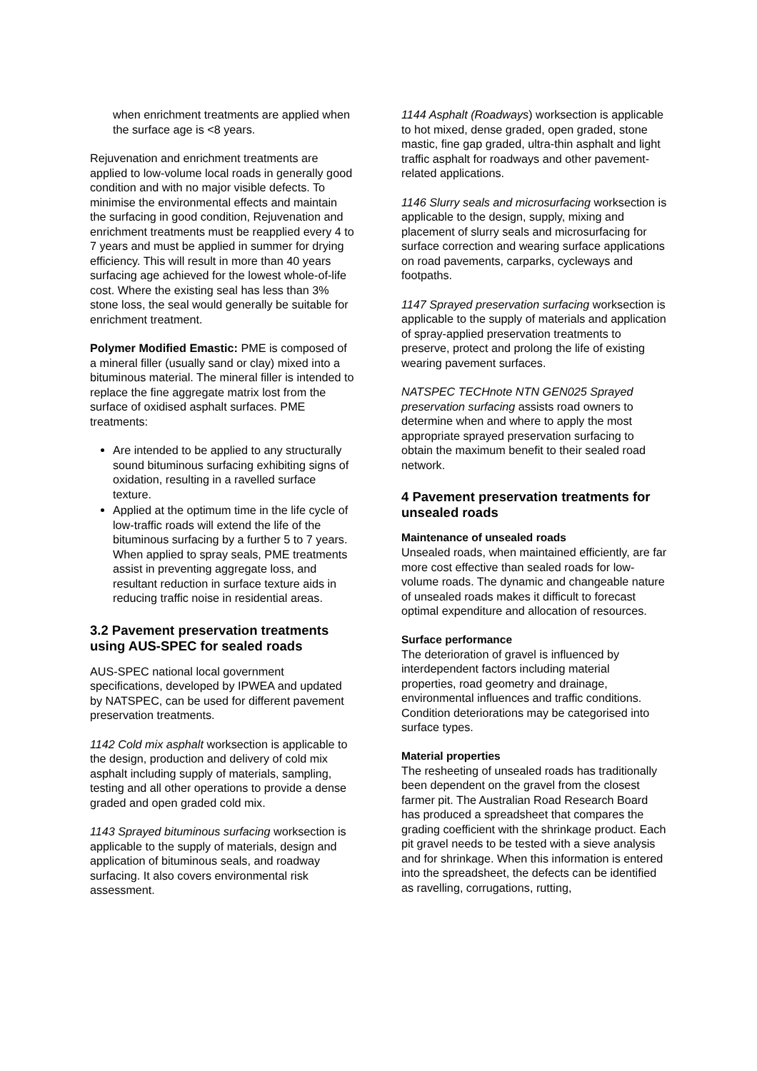when enrichment treatments are applied when the surface age is <8 years.
Rejuvenation and enrichment treatments are applied to low-volume local roads in generally good condition and with no major visible defects. To minimise the environmental effects and maintain the surfacing in good condition, Rejuvenation and enrichment treatments must be reapplied every 4 to 7 years and must be applied in summer for drying efficiency. This will result in more than 40 years surfacing age achieved for the lowest whole-of-life cost. Where the existing seal has less than 3% stone loss, the seal would generally be suitable for enrichment treatment.
Polymer Modified Emastic: PME is composed of a mineral filler (usually sand or clay) mixed into a bituminous material. The mineral filler is intended to replace the fine aggregate matrix lost from the surface of oxidised asphalt surfaces. PME treatments:
Are intended to be applied to any structurally sound bituminous surfacing exhibiting signs of oxidation, resulting in a ravelled surface texture.
Applied at the optimum time in the life cycle of low-traffic roads will extend the life of the bituminous surfacing by a further 5 to 7 years. When applied to spray seals, PME treatments assist in preventing aggregate loss, and resultant reduction in surface texture aids in reducing traffic noise in residential areas.
3.2 Pavement preservation treatments using AUS-SPEC for sealed roads
AUS-SPEC national local government specifications, developed by IPWEA and updated by NATSPEC, can be used for different pavement preservation treatments.
1142 Cold mix asphalt worksection is applicable to the design, production and delivery of cold mix asphalt including supply of materials, sampling, testing and all other operations to provide a dense graded and open graded cold mix.
1143 Sprayed bituminous surfacing worksection is applicable to the supply of materials, design and application of bituminous seals, and roadway surfacing. It also covers environmental risk assessment.
1144 Asphalt (Roadways) worksection is applicable to hot mixed, dense graded, open graded, stone mastic, fine gap graded, ultra-thin asphalt and light traffic asphalt for roadways and other pavement-related applications.
1146 Slurry seals and microsurfacing worksection is applicable to the design, supply, mixing and placement of slurry seals and microsurfacing for surface correction and wearing surface applications on road pavements, carparks, cycleways and footpaths.
1147 Sprayed preservation surfacing worksection is applicable to the supply of materials and application of spray-applied preservation treatments to preserve, protect and prolong the life of existing wearing pavement surfaces.
NATSPEC TECHnote NTN GEN025 Sprayed preservation surfacing assists road owners to determine when and where to apply the most appropriate sprayed preservation surfacing to obtain the maximum benefit to their sealed road network.
4 Pavement preservation treatments for unsealed roads
Maintenance of unsealed roads
Unsealed roads, when maintained efficiently, are far more cost effective than sealed roads for low-volume roads. The dynamic and changeable nature of unsealed roads makes it difficult to forecast optimal expenditure and allocation of resources.
Surface performance
The deterioration of gravel is influenced by interdependent factors including material properties, road geometry and drainage, environmental influences and traffic conditions. Condition deteriorations may be categorised into surface types.
Material properties
The resheeting of unsealed roads has traditionally been dependent on the gravel from the closest farmer pit. The Australian Road Research Board has produced a spreadsheet that compares the grading coefficient with the shrinkage product. Each pit gravel needs to be tested with a sieve analysis and for shrinkage. When this information is entered into the spreadsheet, the defects can be identified as ravelling, corrugations, rutting,